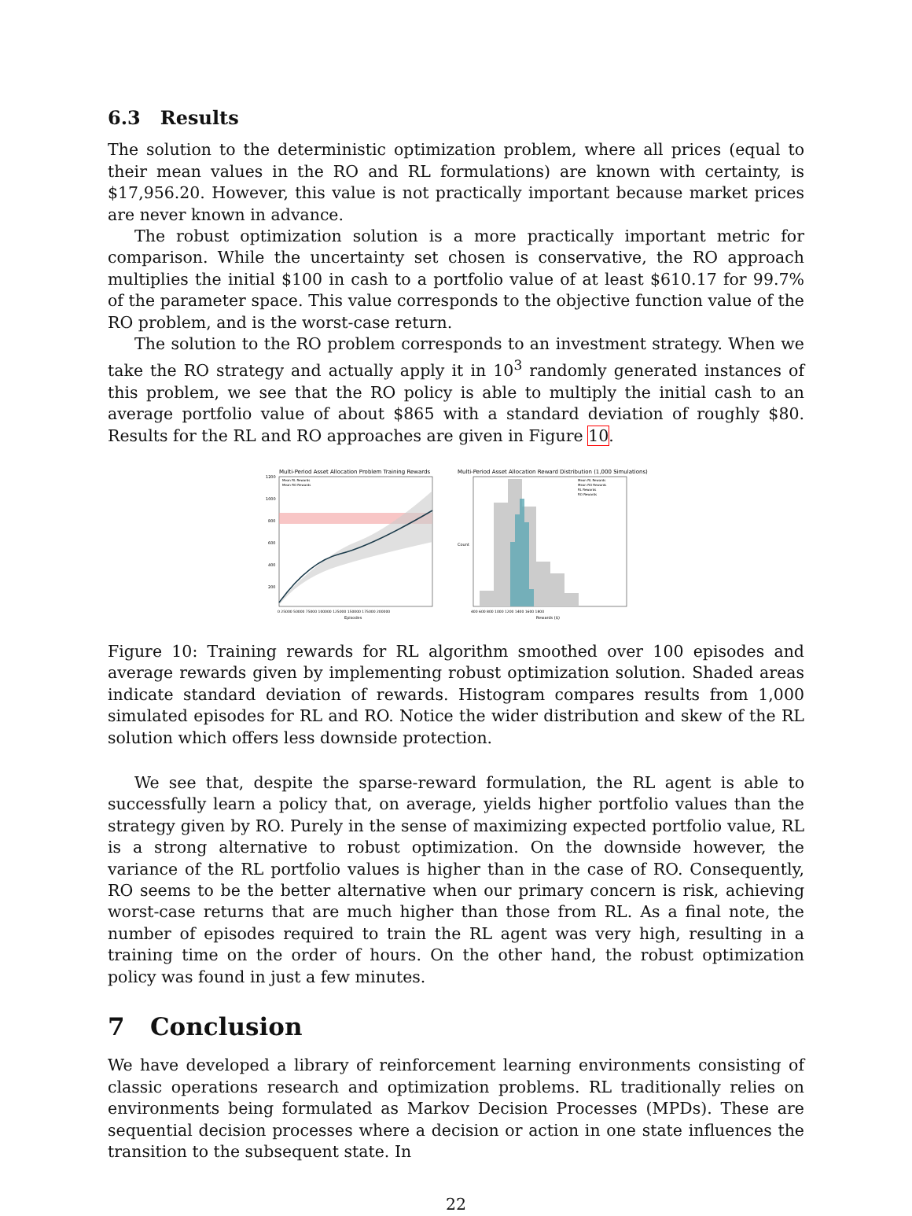6.3 Results
The solution to the deterministic optimization problem, where all prices (equal to their mean values in the RO and RL formulations) are known with certainty, is $17,956.20. However, this value is not practically important because market prices are never known in advance.
The robust optimization solution is a more practically important metric for comparison. While the uncertainty set chosen is conservative, the RO approach multiplies the initial $100 in cash to a portfolio value of at least $610.17 for 99.7% of the parameter space. This value corresponds to the objective function value of the RO problem, and is the worst-case return.
The solution to the RO problem corresponds to an investment strategy. When we take the RO strategy and actually apply it in 10<sup>3</sup> randomly generated instances of this problem, we see that the RO policy is able to multiply the initial cash to an average portfolio value of about $865 with a standard deviation of roughly $80. Results for the RL and RO approaches are given in Figure 10.
Multi-Period Asset Allocation Problem Training Rewards
Mean RL Rewards
Mean RO Rewards
1200
1000
800
600
400
200
0 25000 50000 75000 100000 125000 150000 175000 200000
Episodes
Multi-Period Asset Allocation Reward Distribution (1,000 Simulations)
Mean RL Rewards
Mean RO Rewards
RL Rewards
RO Rewards
Count
400 600 800 1000 1200 1400 1600 1800
Rewards ($)
Figure 10: Training rewards for RL algorithm smoothed over 100 episodes and average rewards given by implementing robust optimization solution. Shaded areas indicate standard deviation of rewards. Histogram compares results from 1,000 simulated episodes for RL and RO. Notice the wider distribution and skew of the RL solution which offers less downside protection.
We see that, despite the sparse-reward formulation, the RL agent is able to successfully learn a policy that, on average, yields higher portfolio values than the strategy given by RO. Purely in the sense of maximizing expected portfolio value, RL is a strong alternative to robust optimization. On the downside however, the variance of the RL portfolio values is higher than in the case of RO. Consequently, RO seems to be the better alternative when our primary concern is risk, achieving worst-case returns that are much higher than those from RL. As a final note, the number of episodes required to train the RL agent was very high, resulting in a training time on the order of hours. On the other hand, the robust optimization policy was found in just a few minutes.
7 Conclusion
We have developed a library of reinforcement learning environments consisting of classic operations research and optimization problems. RL traditionally relies on environments being formulated as Markov Decision Processes (MPDs). These are sequential decision processes where a decision or action in one state influences the transition to the subsequent state. In
22